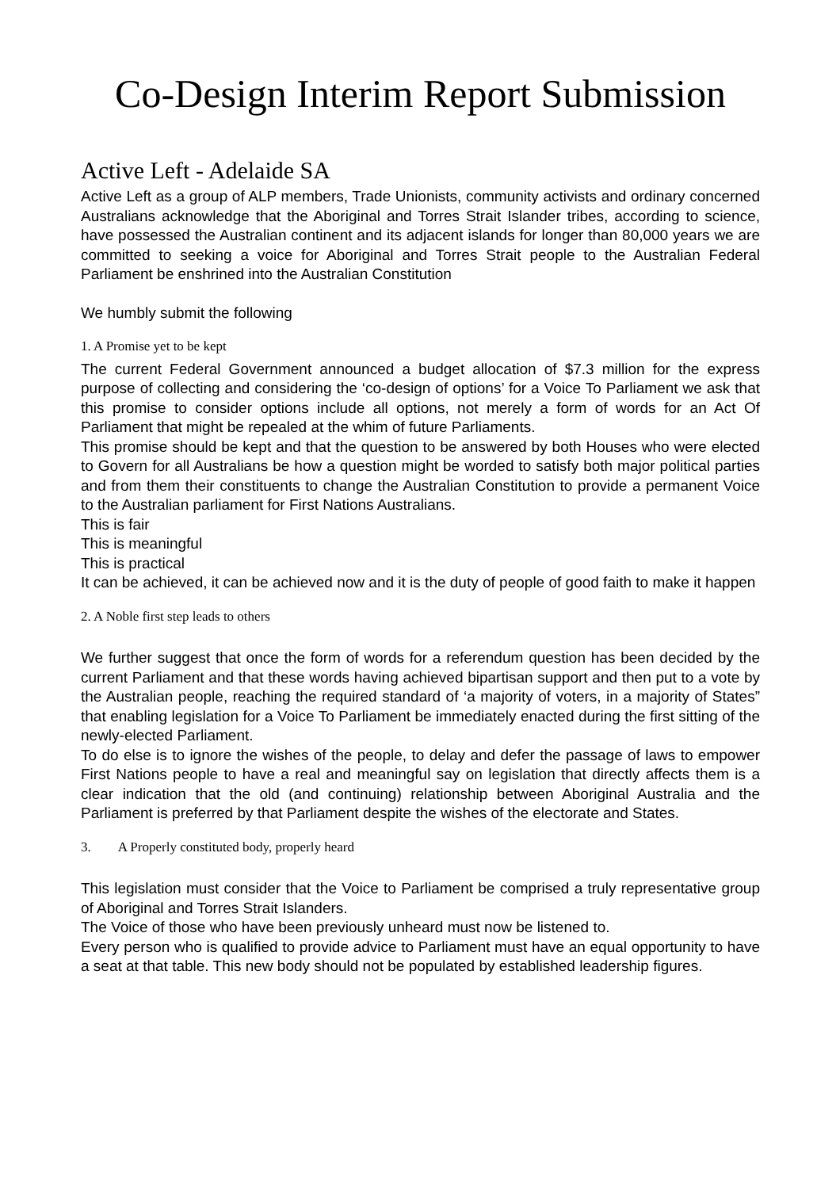Co-Design Interim Report Submission
Active Left - Adelaide SA
Active Left as a group of ALP members, Trade Unionists, community activists and ordinary concerned Australians acknowledge that the Aboriginal and Torres Strait Islander tribes, according to science, have possessed the Australian continent and its adjacent islands for longer than 80,000 years we are committed to seeking a voice for Aboriginal and Torres Strait people to the Australian Federal Parliament be enshrined into the Australian Constitution
We humbly submit the following
1. A Promise yet to be kept
The current Federal Government announced a budget allocation of $7.3 million for the express purpose of collecting and considering the ‘co-design of options’ for a Voice To Parliament we ask that this promise to consider options include all options, not merely a form of words for an Act Of Parliament that might be repealed at the whim of future Parliaments.
This promise should be kept and that the question to be answered by both Houses who were elected to Govern for all Australians be how a question might be worded to satisfy both major political parties and from them their constituents to change the Australian Constitution to provide a permanent Voice to the Australian parliament for First Nations Australians.
This is fair
This is meaningful
This is practical
It can be achieved, it can be achieved now and it is the duty of people of good faith to make it happen
2. A Noble first step leads to others
We further suggest that once the form of words for a referendum question has been decided by the current Parliament and that these words having achieved bipartisan support and then put to a vote by the Australian people, reaching the required standard of ‘a majority of voters, in a majority of States” that enabling legislation for a Voice To Parliament be immediately enacted during the first sitting of the newly-elected Parliament.
To do else is to ignore the wishes of the people, to delay and defer the passage of laws to empower First Nations people to have a real and meaningful say on legislation that directly affects them is a clear indication that the old (and continuing) relationship between Aboriginal Australia and the Parliament is preferred by that Parliament despite the wishes of the electorate and States.
3. A Properly constituted body, properly heard
This legislation must consider that the Voice to Parliament be comprised a truly representative group of Aboriginal and Torres Strait Islanders.
The Voice of those who have been previously unheard must now be listened to.
Every person who is qualified to provide advice to Parliament must have an equal opportunity to have a seat at that table. This new body should not be populated by established leadership figures.